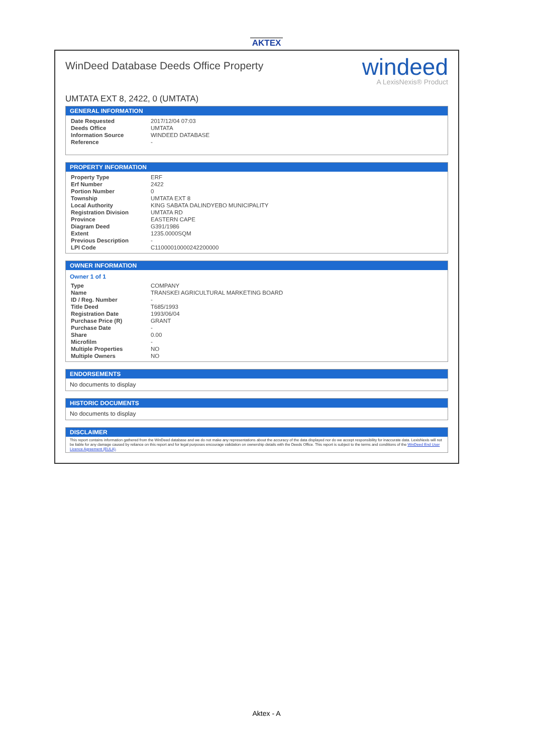AKTEX
WinDeed Database Deeds Office Property
windeed
A LexisNexis® Product
UMTATA EXT 8, 2422, 0 (UMTATA)
GENERAL INFORMATION
| Date Requested | 2017/12/04 07:03 |
| Deeds Office | UMTATA |
| Information Source | WINDEED DATABASE |
| Reference | - |
PROPERTY INFORMATION
| Property Type | ERF |
| Erf Number | 2422 |
| Portion Number | 0 |
| Township | UMTATA EXT 8 |
| Local Authority | KING SABATA DALINDYEBO MUNICIPALITY |
| Registration Division | UMTATA RD |
| Province | EASTERN CAPE |
| Diagram Deed | G391/1986 |
| Extent | 1235.0000SQM |
| Previous Description | - |
| LPI Code | C11000010000242200000 |
OWNER INFORMATION
Owner 1 of 1
| Type | COMPANY |
| Name | TRANSKEI AGRICULTURAL MARKETING BOARD |
| ID / Reg. Number | - |
| Title Deed | T685/1993 |
| Registration Date | 1993/06/04 |
| Purchase Price (R) | GRANT |
| Purchase Date | - |
| Share | 0.00 |
| Microfilm | - |
| Multiple Properties | NO |
| Multiple Owners | NO |
ENDORSEMENTS
No documents to display
HISTORIC DOCUMENTS
No documents to display
DISCLAIMER
This report contains information gathered from the WinDeed database and we do not make any representations about the accuracy of the data displayed nor do we accept responsibility for inaccurate data. LexisNexis will not be liable for any damage caused by reliance on this report and for legal purposes encourage validation on ownership details with the Deeds Office. This report is subject to the terms and conditions of the WinDeed End User Licence Agreement (EULA).
Aktex - A